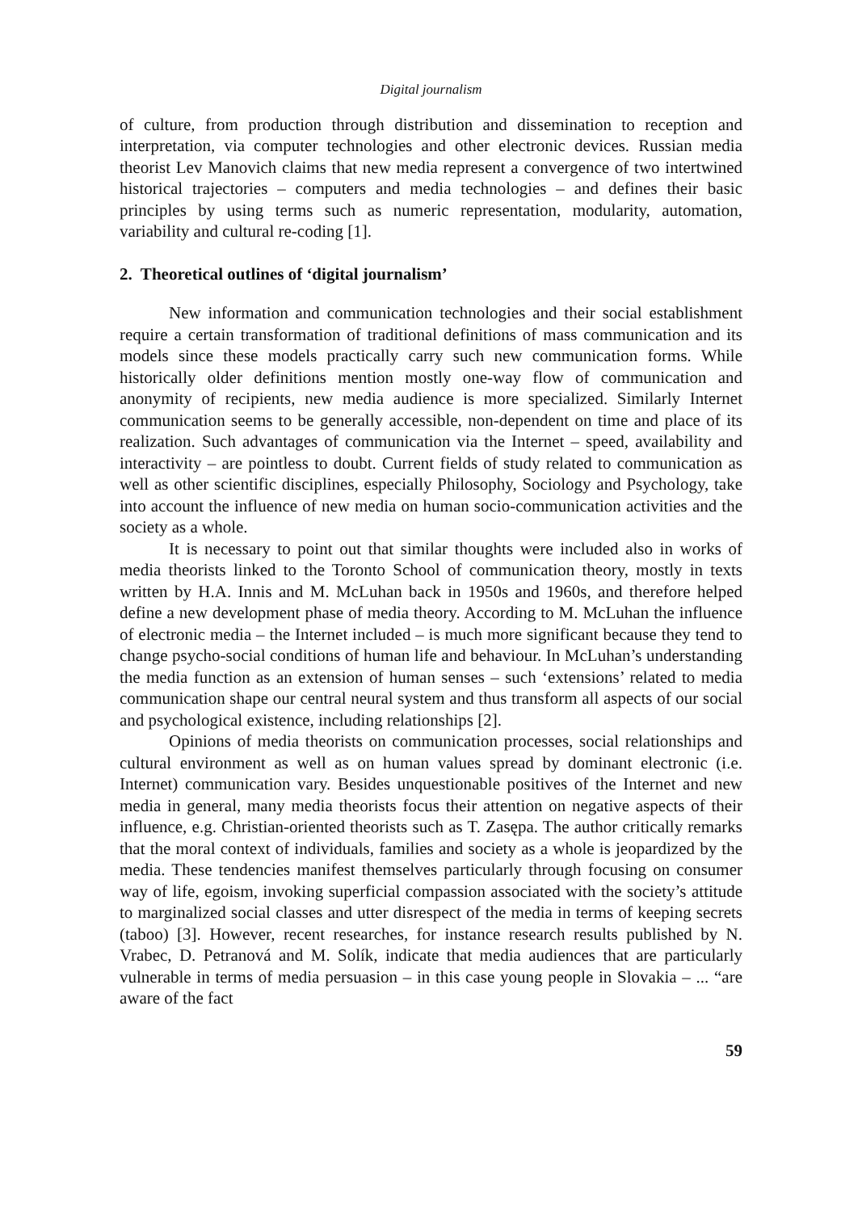Digital journalism
of culture, from production through distribution and dissemination to reception and interpretation, via computer technologies and other electronic devices. Russian media theorist Lev Manovich claims that new media represent a convergence of two intertwined historical trajectories – computers and media technologies – and defines their basic principles by using terms such as numeric representation, modularity, automation, variability and cultural re-coding [1].
2. Theoretical outlines of ‘digital journalism’
New information and communication technologies and their social establishment require a certain transformation of traditional definitions of mass communication and its models since these models practically carry such new communication forms. While historically older definitions mention mostly one-way flow of communication and anonymity of recipients, new media audience is more specialized. Similarly Internet communication seems to be generally accessible, non-dependent on time and place of its realization. Such advantages of communication via the Internet – speed, availability and interactivity – are pointless to doubt. Current fields of study related to communication as well as other scientific disciplines, especially Philosophy, Sociology and Psychology, take into account the influence of new media on human socio-communication activities and the society as a whole.
It is necessary to point out that similar thoughts were included also in works of media theorists linked to the Toronto School of communication theory, mostly in texts written by H.A. Innis and M. McLuhan back in 1950s and 1960s, and therefore helped define a new development phase of media theory. According to M. McLuhan the influence of electronic media – the Internet included – is much more significant because they tend to change psycho-social conditions of human life and behaviour. In McLuhan’s understanding the media function as an extension of human senses – such ‘extensions’ related to media communication shape our central neural system and thus transform all aspects of our social and psychological existence, including relationships [2].
Opinions of media theorists on communication processes, social relationships and cultural environment as well as on human values spread by dominant electronic (i.e. Internet) communication vary. Besides unquestionable positives of the Internet and new media in general, many media theorists focus their attention on negative aspects of their influence, e.g. Christian-oriented theorists such as T. Zasępa. The author critically remarks that the moral context of individuals, families and society as a whole is jeopardized by the media. These tendencies manifest themselves particularly through focusing on consumer way of life, egoism, invoking superficial compassion associated with the society’s attitude to marginalized social classes and utter disrespect of the media in terms of keeping secrets (taboo) [3]. However, recent researches, for instance research results published by N. Vrabec, D. Petranová and M. Solík, indicate that media audiences that are particularly vulnerable in terms of media persuasion – in this case young people in Slovakia – ... “are aware of the fact
59